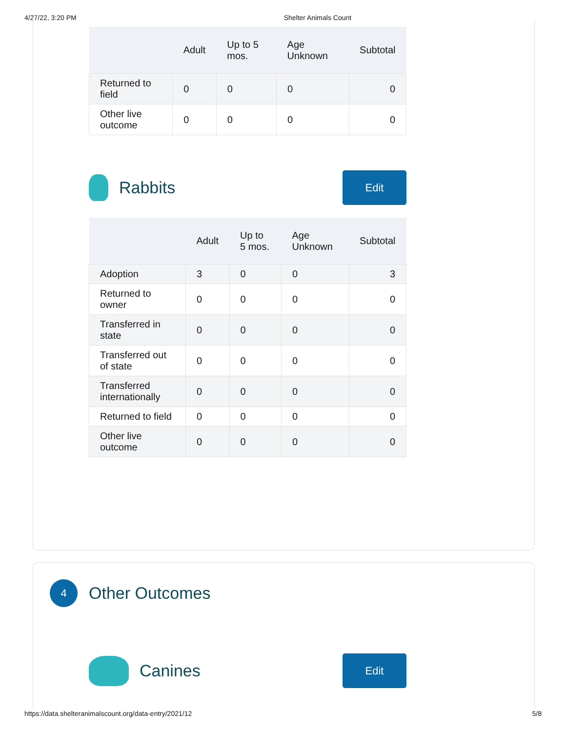4/27/22, 3:20 PM Shelter Animals Count
| | Adult | Up to 5 mos. | Age Unknown | Subtotal |
| --- | --- | --- | --- | --- |
| Returned to field | 0 | 0 | 0 | 0 |
| Other live outcome | 0 | 0 | 0 | 0 |
Rabbits
Edit
| | Adult | Up to 5 mos. | Age Unknown | Subtotal |
| --- | --- | --- | --- | --- |
| Adoption | 3 | 0 | 0 | 3 |
| Returned to owner | 0 | 0 | 0 | 0 |
| Transferred in state | 0 | 0 | 0 | 0 |
| Transferred out of state | 0 | 0 | 0 | 0 |
| Transferred internationally | 0 | 0 | 0 | 0 |
| Returned to field | 0 | 0 | 0 | 0 |
| Other live outcome | 0 | 0 | 0 | 0 |
4
Other Outcomes
Canines
Edit
https://data.shelteranimalscount.org/data-entry/2021/12 5/8